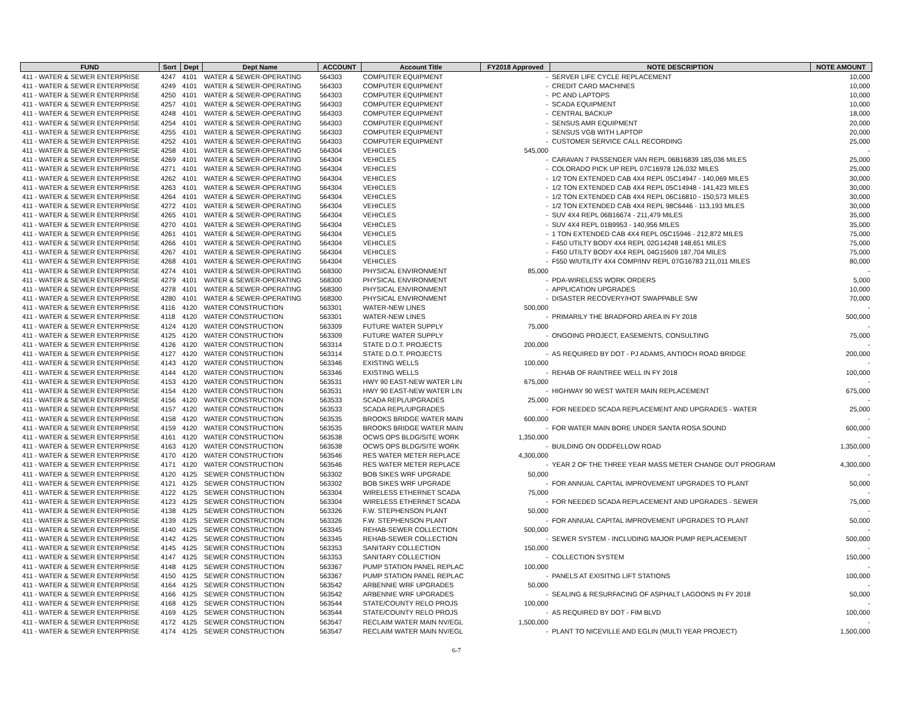| FUND | Sort | Dept | Dept Name | ACCOUNT | Account Title | FY2018 Approved | NOTE DESCRIPTION | NOTE AMOUNT |
| --- | --- | --- | --- | --- | --- | --- | --- | --- |
| 411 - WATER & SEWER ENTERPRISE | 4247 | 4101 | WATER & SEWER-OPERATING | 564303 | COMPUTER EQUIPMENT | - | SERVER LIFE CYCLE REPLACEMENT | 10,000 |
| 411 - WATER & SEWER ENTERPRISE | 4249 | 4101 | WATER & SEWER-OPERATING | 564303 | COMPUTER EQUIPMENT | - | CREDIT CARD MACHINES | 10,000 |
| 411 - WATER & SEWER ENTERPRISE | 4250 | 4101 | WATER & SEWER-OPERATING | 564303 | COMPUTER EQUIPMENT | - | PC AND LAPTOPS | 10,000 |
| 411 - WATER & SEWER ENTERPRISE | 4257 | 4101 | WATER & SEWER-OPERATING | 564303 | COMPUTER EQUIPMENT | - | SCADA EQUIPMENT | 10,000 |
| 411 - WATER & SEWER ENTERPRISE | 4248 | 4101 | WATER & SEWER-OPERATING | 564303 | COMPUTER EQUIPMENT | - | CENTRAL BACKUP | 18,000 |
| 411 - WATER & SEWER ENTERPRISE | 4254 | 4101 | WATER & SEWER-OPERATING | 564303 | COMPUTER EQUIPMENT | - | SENSUS AMR EQUIPMENT | 20,000 |
| 411 - WATER & SEWER ENTERPRISE | 4255 | 4101 | WATER & SEWER-OPERATING | 564303 | COMPUTER EQUIPMENT | - | SENSUS VGB WITH LAPTOP | 20,000 |
| 411 - WATER & SEWER ENTERPRISE | 4252 | 4101 | WATER & SEWER-OPERATING | 564303 | COMPUTER EQUIPMENT | - | CUSTOMER SERVICE CALL RECORDING | 25,000 |
| 411 - WATER & SEWER ENTERPRISE | 4258 | 4101 | WATER & SEWER-OPERATING | 564304 | VEHICLES | 545,000 | | - |
| 411 - WATER & SEWER ENTERPRISE | 4269 | 4101 | WATER & SEWER-OPERATING | 564304 | VEHICLES | - | CARAVAN 7 PASSENGER VAN REPL 06B16839 185,036 MILES | 25,000 |
| 411 - WATER & SEWER ENTERPRISE | 4271 | 4101 | WATER & SEWER-OPERATING | 564304 | VEHICLES | - | COLORADO PICK UP REPL 07C16978 126,032 MILES | 25,000 |
| 411 - WATER & SEWER ENTERPRISE | 4262 | 4101 | WATER & SEWER-OPERATING | 564304 | VEHICLES | - | 1/2 TON EXTENDED CAB 4X4 REPL 05C14947 - 140,069 MILES | 30,000 |
| 411 - WATER & SEWER ENTERPRISE | 4263 | 4101 | WATER & SEWER-OPERATING | 564304 | VEHICLES | - | 1/2 TON EXTENDED CAB 4X4 REPL 05C14948 - 141,423 MILES | 30,000 |
| 411 - WATER & SEWER ENTERPRISE | 4264 | 4101 | WATER & SEWER-OPERATING | 564304 | VEHICLES | - | 1/2 TON EXTENDED CAB 4X4 REPL 06C16810 - 150,573 MILES | 30,000 |
| 411 - WATER & SEWER ENTERPRISE | 4272 | 4101 | WATER & SEWER-OPERATING | 564304 | VEHICLES | - | 1/2 TON EXTENDED CAB 4X4 REPL 98C6446 - 113,193 MILES | 30,000 |
| 411 - WATER & SEWER ENTERPRISE | 4265 | 4101 | WATER & SEWER-OPERATING | 564304 | VEHICLES | - | SUV 4X4 REPL 06B16674 - 211,479 MILES | 35,000 |
| 411 - WATER & SEWER ENTERPRISE | 4270 | 4101 | WATER & SEWER-OPERATING | 564304 | VEHICLES | - | SUV 4X4 REPL 01B9953 - 140,956 MILES | 35,000 |
| 411 - WATER & SEWER ENTERPRISE | 4261 | 4101 | WATER & SEWER-OPERATING | 564304 | VEHICLES | - | 1 TON EXTENDED CAB 4X4 REPL 05C15946 - 212,872 MILES | 75,000 |
| 411 - WATER & SEWER ENTERPRISE | 4266 | 4101 | WATER & SEWER-OPERATING | 564304 | VEHICLES | - | F450 UTILTY BODY 4X4 REPL 02G14248 148,651 MILES | 75,000 |
| 411 - WATER & SEWER ENTERPRISE | 4267 | 4101 | WATER & SEWER-OPERATING | 564304 | VEHICLES | - | F450 UTILTY BODY 4X4 REPL 04G15609 187,704 MILES | 75,000 |
| 411 - WATER & SEWER ENTERPRISE | 4268 | 4101 | WATER & SEWER-OPERATING | 564304 | VEHICLES | - | F550 W/UTILITY 4X4 COMP/INV REPL 07G16783 211,011 MILES | 80,000 |
| 411 - WATER & SEWER ENTERPRISE | 4274 | 4101 | WATER & SEWER-OPERATING | 568300 | PHYSICAL ENVIRONMENT | 85,000 | | - |
| 411 - WATER & SEWER ENTERPRISE | 4279 | 4101 | WATER & SEWER-OPERATING | 568300 | PHYSICAL ENVIRONMENT | - | PDA-WIRELESS WORK ORDERS | 5,000 |
| 411 - WATER & SEWER ENTERPRISE | 4278 | 4101 | WATER & SEWER-OPERATING | 568300 | PHYSICAL ENVIRONMENT | - | APPLICATION UPGRADES | 10,000 |
| 411 - WATER & SEWER ENTERPRISE | 4280 | 4101 | WATER & SEWER-OPERATING | 568300 | PHYSICAL ENVIRONMENT | - | DISASTER RECOVERY/HOT SWAPPABLE S/W | 70,000 |
| 411 - WATER & SEWER ENTERPRISE | 4116 | 4120 | WATER CONSTRUCTION | 563301 | WATER-NEW LINES | 500,000 | | - |
| 411 - WATER & SEWER ENTERPRISE | 4118 | 4120 | WATER CONSTRUCTION | 563301 | WATER-NEW LINES | - | PRIMARILY THE BRADFORD AREA IN FY 2018 | 500,000 |
| 411 - WATER & SEWER ENTERPRISE | 4124 | 4120 | WATER CONSTRUCTION | 563309 | FUTURE WATER SUPPLY | 75,000 | | - |
| 411 - WATER & SEWER ENTERPRISE | 4125 | 4120 | WATER CONSTRUCTION | 563309 | FUTURE WATER SUPPLY | - | ONGOING PROJECT, EASEMENTS, CONSULTING | 75,000 |
| 411 - WATER & SEWER ENTERPRISE | 4126 | 4120 | WATER CONSTRUCTION | 563314 | STATE D.O.T. PROJECTS | 200,000 | | - |
| 411 - WATER & SEWER ENTERPRISE | 4127 | 4120 | WATER CONSTRUCTION | 563314 | STATE D.O.T. PROJECTS | - | AS REQUIRED BY DOT - PJ ADAMS, ANTIOCH ROAD BRIDGE | 200,000 |
| 411 - WATER & SEWER ENTERPRISE | 4143 | 4120 | WATER CONSTRUCTION | 563346 | EXISTING WELLS | 100,000 | | - |
| 411 - WATER & SEWER ENTERPRISE | 4144 | 4120 | WATER CONSTRUCTION | 563346 | EXISTING WELLS | - | REHAB OF RAINTREE WELL IN FY 2018 | 100,000 |
| 411 - WATER & SEWER ENTERPRISE | 4153 | 4120 | WATER CONSTRUCTION | 563531 | HWY 90 EAST-NEW WATER LIN | 675,000 | | - |
| 411 - WATER & SEWER ENTERPRISE | 4154 | 4120 | WATER CONSTRUCTION | 563531 | HWY 90 EAST-NEW WATER LIN | - | HIGHWAY 90 WEST WATER MAIN REPLACEMENT | 675,000 |
| 411 - WATER & SEWER ENTERPRISE | 4156 | 4120 | WATER CONSTRUCTION | 563533 | SCADA REPL/UPGRADES | 25,000 | | - |
| 411 - WATER & SEWER ENTERPRISE | 4157 | 4120 | WATER CONSTRUCTION | 563533 | SCADA REPL/UPGRADES | - | FOR NEEDED SCADA REPLACEMENT AND UPGRADES - WATER | 25,000 |
| 411 - WATER & SEWER ENTERPRISE | 4158 | 4120 | WATER CONSTRUCTION | 563535 | BROOKS BRIDGE WATER MAIN | 600,000 | | - |
| 411 - WATER & SEWER ENTERPRISE | 4159 | 4120 | WATER CONSTRUCTION | 563535 | BROOKS BRIDGE WATER MAIN | - | FOR WATER MAIN BORE UNDER SANTA ROSA SOUND | 600,000 |
| 411 - WATER & SEWER ENTERPRISE | 4161 | 4120 | WATER CONSTRUCTION | 563538 | OCWS OPS BLDG/SITE WORK | 1,350,000 | | - |
| 411 - WATER & SEWER ENTERPRISE | 4163 | 4120 | WATER CONSTRUCTION | 563538 | OCWS OPS BLDG/SITE WORK | - | BUILDING ON ODDFELLOW ROAD | 1,350,000 |
| 411 - WATER & SEWER ENTERPRISE | 4170 | 4120 | WATER CONSTRUCTION | 563546 | RES WATER METER REPLACE | 4,300,000 | | - |
| 411 - WATER & SEWER ENTERPRISE | 4171 | 4120 | WATER CONSTRUCTION | 563546 | RES WATER METER REPLACE | - | YEAR 2 OF THE THREE YEAR MASS METER CHANGE OUT PROGRAM | 4,300,000 |
| 411 - WATER & SEWER ENTERPRISE | 4120 | 4125 | SEWER CONSTRUCTION | 563302 | BOB SIKES WRF UPGRADE | 50,000 | | - |
| 411 - WATER & SEWER ENTERPRISE | 4121 | 4125 | SEWER CONSTRUCTION | 563302 | BOB SIKES WRF UPGRADE | - | FOR ANNUAL CAPITAL IMPROVEMENT UPGRADES TO PLANT | 50,000 |
| 411 - WATER & SEWER ENTERPRISE | 4122 | 4125 | SEWER CONSTRUCTION | 563304 | WIRELESS ETHERNET SCADA | 75,000 | | - |
| 411 - WATER & SEWER ENTERPRISE | 4123 | 4125 | SEWER CONSTRUCTION | 563304 | WIRELESS ETHERNET SCADA | - | FOR NEEDED SCADA REPLACEMENT AND UPGRADES - SEWER | 75,000 |
| 411 - WATER & SEWER ENTERPRISE | 4138 | 4125 | SEWER CONSTRUCTION | 563326 | F.W. STEPHENSON PLANT | 50,000 | | - |
| 411 - WATER & SEWER ENTERPRISE | 4139 | 4125 | SEWER CONSTRUCTION | 563326 | F.W. STEPHENSON PLANT | - | FOR ANNUAL CAPITAL IMPROVEMENT UPGRADES TO PLANT | 50,000 |
| 411 - WATER & SEWER ENTERPRISE | 4140 | 4125 | SEWER CONSTRUCTION | 563345 | REHAB-SEWER COLLECTION | 500,000 | | - |
| 411 - WATER & SEWER ENTERPRISE | 4142 | 4125 | SEWER CONSTRUCTION | 563345 | REHAB-SEWER COLLECTION | - | SEWER SYSTEM - INCLUDING MAJOR PUMP REPLACEMENT | 500,000 |
| 411 - WATER & SEWER ENTERPRISE | 4145 | 4125 | SEWER CONSTRUCTION | 563353 | SANITARY COLLECTION | 150,000 | | - |
| 411 - WATER & SEWER ENTERPRISE | 4147 | 4125 | SEWER CONSTRUCTION | 563353 | SANITARY COLLECTION | - | COLLECTION SYSTEM | 150,000 |
| 411 - WATER & SEWER ENTERPRISE | 4148 | 4125 | SEWER CONSTRUCTION | 563367 | PUMP STATION PANEL REPLAC | 100,000 | | - |
| 411 - WATER & SEWER ENTERPRISE | 4150 | 4125 | SEWER CONSTRUCTION | 563367 | PUMP STATION PANEL REPLAC | - | PANELS AT EXISITNG LIFT STATIONS | 100,000 |
| 411 - WATER & SEWER ENTERPRISE | 4164 | 4125 | SEWER CONSTRUCTION | 563542 | ARBENNIE WRF UPGRADES | 50,000 | | - |
| 411 - WATER & SEWER ENTERPRISE | 4166 | 4125 | SEWER CONSTRUCTION | 563542 | ARBENNIE WRF UPGRADES | - | SEALING & RESURFACING OF ASPHALT LAGOONS IN FY 2018 | 50,000 |
| 411 - WATER & SEWER ENTERPRISE | 4168 | 4125 | SEWER CONSTRUCTION | 563544 | STATE/COUNTY RELO PROJS | 100,000 | | - |
| 411 - WATER & SEWER ENTERPRISE | 4169 | 4125 | SEWER CONSTRUCTION | 563544 | STATE/COUNTY RELO PROJS | - | AS REQUIRED BY DOT - FIM BLVD | 100,000 |
| 411 - WATER & SEWER ENTERPRISE | 4172 | 4125 | SEWER CONSTRUCTION | 563547 | RECLAIM WATER MAIN NV/EGL | 1,500,000 | | - |
| 411 - WATER & SEWER ENTERPRISE | 4174 | 4125 | SEWER CONSTRUCTION | 563547 | RECLAIM WATER MAIN NV/EGL | - | PLANT TO NICEVILLE AND EGLIN (MULTI YEAR PROJECT) | 1,500,000 |
6-7